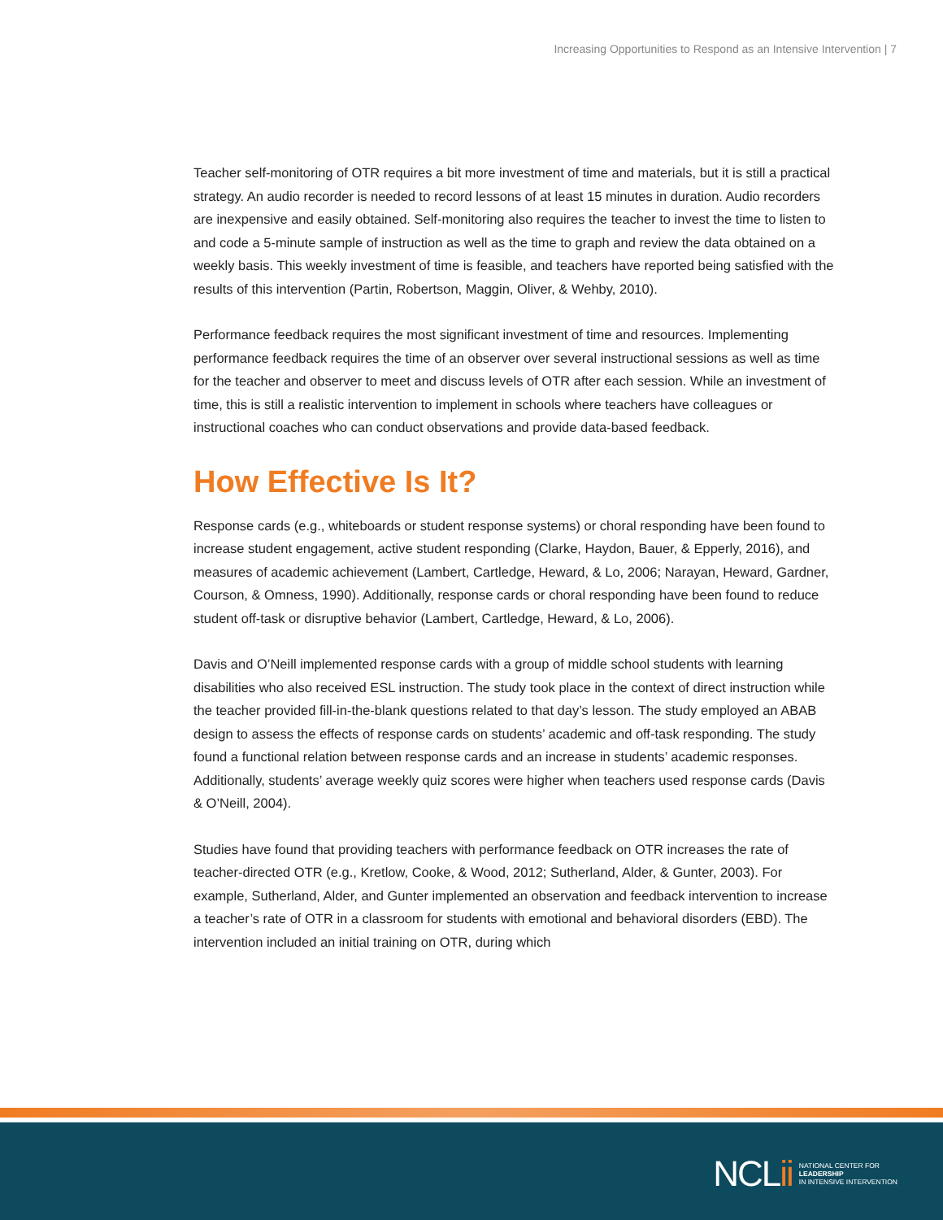Increasing Opportunities to Respond as an Intensive Intervention | 7
Teacher self-monitoring of OTR requires a bit more investment of time and materials, but it is still a practical strategy. An audio recorder is needed to record lessons of at least 15 minutes in duration. Audio recorders are inexpensive and easily obtained. Self-monitoring also requires the teacher to invest the time to listen to and code a 5-minute sample of instruction as well as the time to graph and review the data obtained on a weekly basis. This weekly investment of time is feasible, and teachers have reported being satisfied with the results of this intervention (Partin, Robertson, Maggin, Oliver, & Wehby, 2010).
Performance feedback requires the most significant investment of time and resources. Implementing performance feedback requires the time of an observer over several instructional sessions as well as time for the teacher and observer to meet and discuss levels of OTR after each session. While an investment of time, this is still a realistic intervention to implement in schools where teachers have colleagues or instructional coaches who can conduct observations and provide data-based feedback.
How Effective Is It?
Response cards (e.g., whiteboards or student response systems) or choral responding have been found to increase student engagement, active student responding (Clarke, Haydon, Bauer, & Epperly, 2016), and measures of academic achievement (Lambert, Cartledge, Heward, & Lo, 2006; Narayan, Heward, Gardner, Courson, & Omness, 1990). Additionally, response cards or choral responding have been found to reduce student off-task or disruptive behavior (Lambert, Cartledge, Heward, & Lo, 2006).
Davis and O’Neill implemented response cards with a group of middle school students with learning disabilities who also received ESL instruction. The study took place in the context of direct instruction while the teacher provided fill-in-the-blank questions related to that day’s lesson. The study employed an ABAB design to assess the effects of response cards on students’ academic and off-task responding. The study found a functional relation between response cards and an increase in students’ academic responses. Additionally, students’ average weekly quiz scores were higher when teachers used response cards (Davis & O’Neill, 2004).
Studies have found that providing teachers with performance feedback on OTR increases the rate of teacher-directed OTR (e.g., Kretlow, Cooke, & Wood, 2012; Sutherland, Alder, & Gunter, 2003). For example, Sutherland, Alder, and Gunter implemented an observation and feedback intervention to increase a teacher’s rate of OTR in a classroom for students with emotional and behavioral disorders (EBD). The intervention included an initial training on OTR, during which
NCLii
NATIONAL CENTER FOR
LEADERSHIP
IN INTENSIVE INTERVENTION